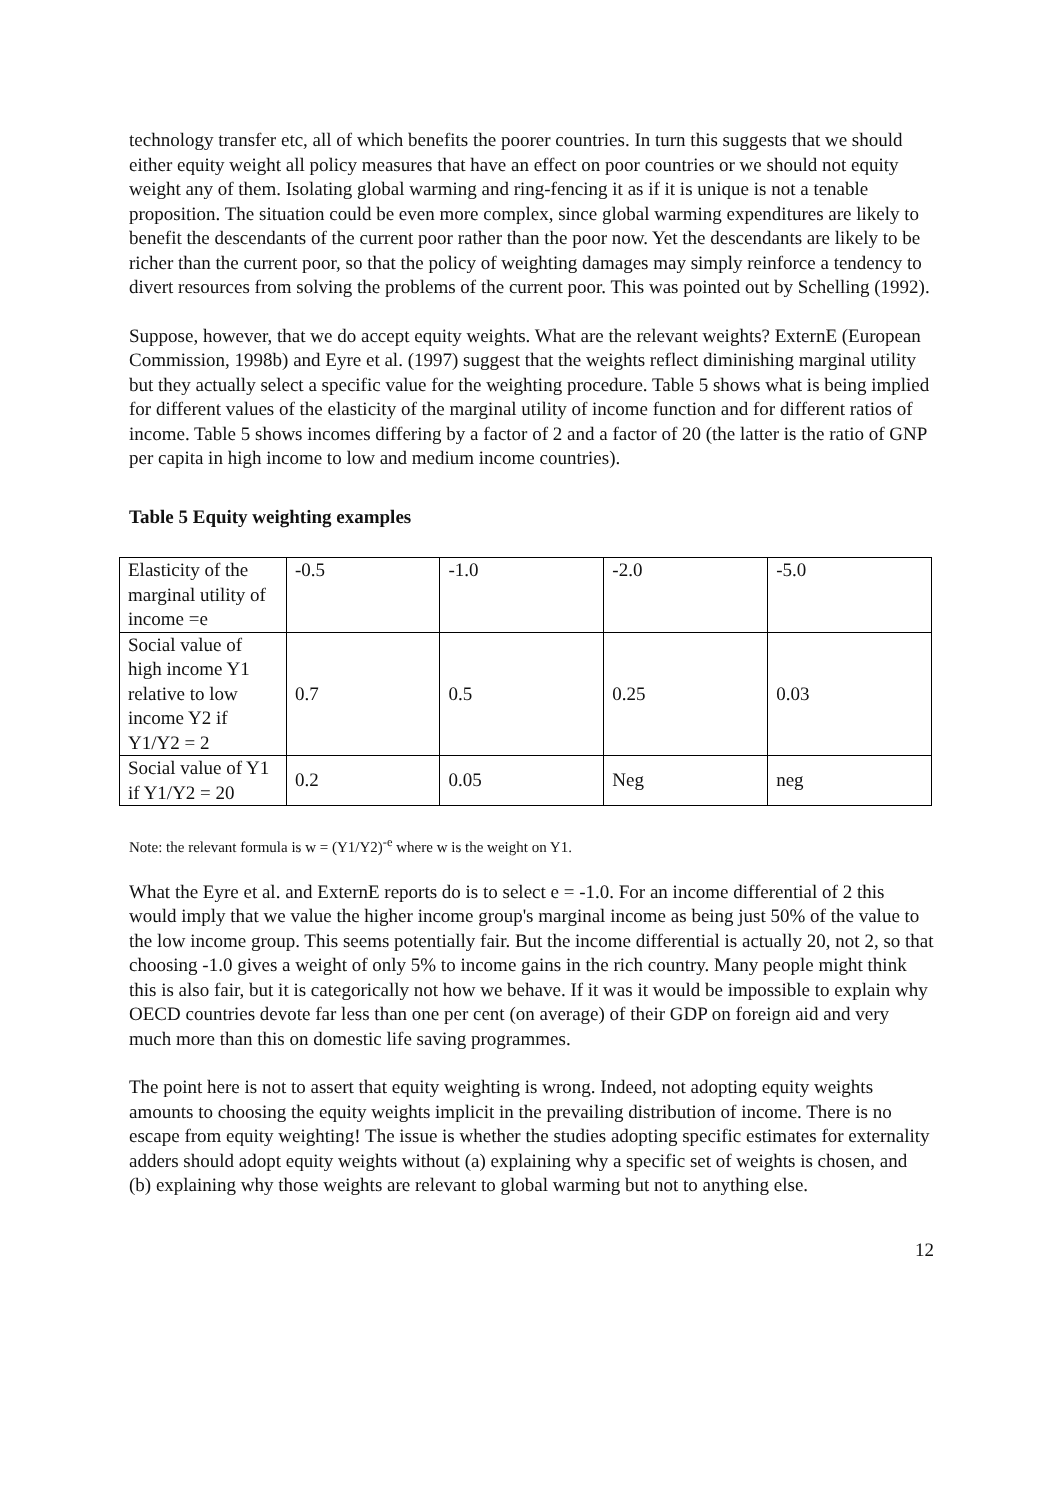technology transfer etc, all of which benefits the poorer countries. In turn this suggests that we should either equity weight all policy measures that have an effect on poor countries or we should not equity weight any of them. Isolating global warming and ring-fencing it as if it is unique is not a tenable proposition. The situation could be even more complex, since global warming expenditures are likely to benefit the descendants of the current poor rather than the poor now. Yet the descendants are likely to be richer than the current poor, so that the policy of weighting damages may simply reinforce a tendency to divert resources from solving the problems of the current poor. This was pointed out by Schelling (1992).
Suppose, however, that we do accept equity weights. What are the relevant weights? ExternE (European Commission, 1998b) and Eyre et al. (1997) suggest that the weights reflect diminishing marginal utility but they actually select a specific value for the weighting procedure. Table 5 shows what is being implied for different values of the elasticity of the marginal utility of income function and for different ratios of income. Table 5 shows incomes differing by a factor of 2 and a factor of 20 (the latter is the ratio of GNP per capita in high income to low and medium income countries).
Table 5 Equity weighting examples
| Elasticity of the marginal utility of income =e | -0.5 | -1.0 | -2.0 | -5.0 |
| Social value of high income Y1 relative to low income Y2 if Y1/Y2 = 2 | 0.7 | 0.5 | 0.25 | 0.03 |
| Social value of Y1 if Y1/Y2 = 20 | 0.2 | 0.05 | Neg | neg |
Note: the relevant formula is w = (Y1/Y2)<sup>-e</sup> where w is the weight on Y1.
What the Eyre et al. and ExternE reports do is to select e = -1.0. For an income differential of 2 this would imply that we value the higher income group's marginal income as being just 50% of the value to the low income group. This seems potentially fair. But the income differential is actually 20, not 2, so that choosing -1.0 gives a weight of only 5% to income gains in the rich country. Many people might think this is also fair, but it is categorically not how we behave. If it was it would be impossible to explain why OECD countries devote far less than one per cent (on average) of their GDP on foreign aid and very much more than this on domestic life saving programmes.
The point here is not to assert that equity weighting is wrong. Indeed, not adopting equity weights amounts to choosing the equity weights implicit in the prevailing distribution of income. There is no escape from equity weighting! The issue is whether the studies adopting specific estimates for externality adders should adopt equity weights without (a) explaining why a specific set of weights is chosen, and (b) explaining why those weights are relevant to global warming but not to anything else.
12